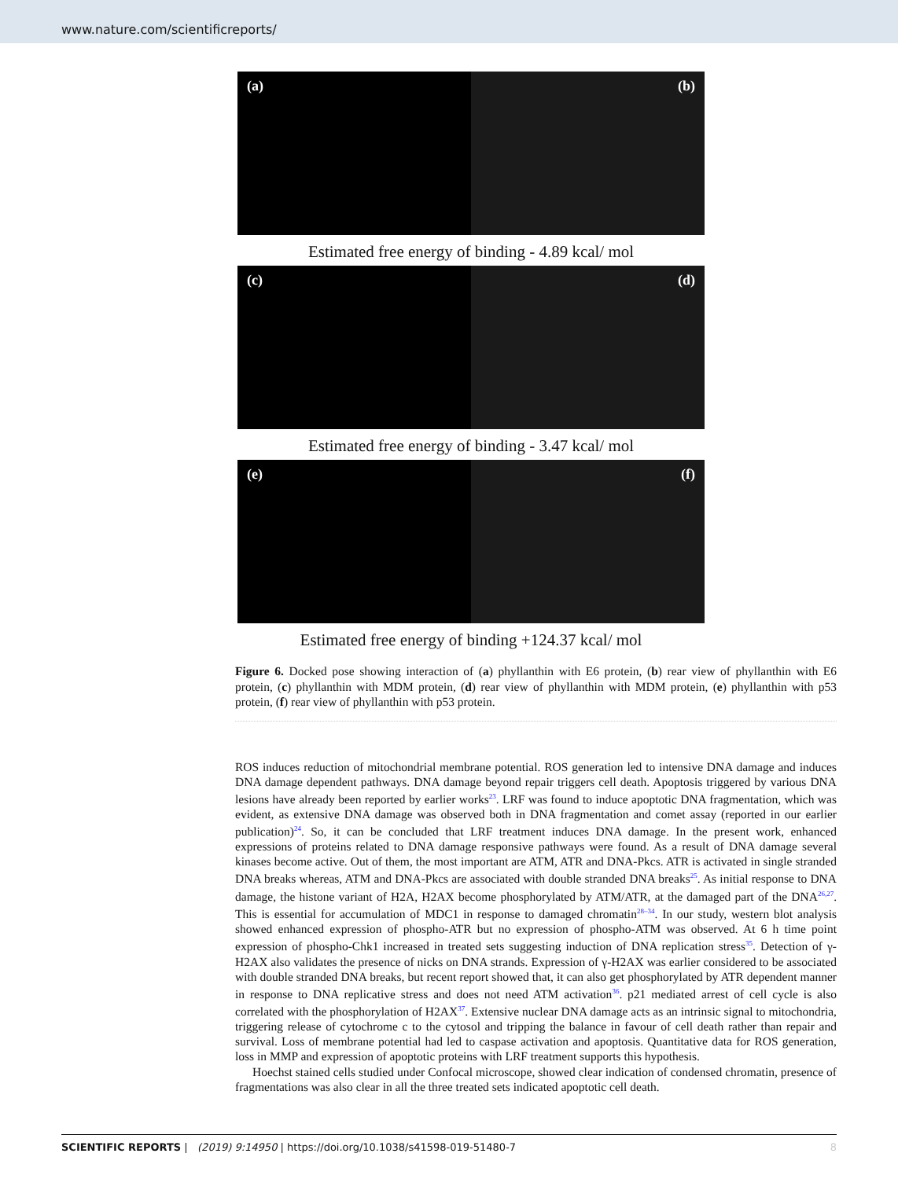www.nature.com/scientificreports/
(a) (b)
Estimated free energy of binding - 4.89 kcal/ mol
(c) (d)
Estimated free energy of binding - 3.47 kcal/ mol
(e) (f)
Estimated free energy of binding +124.37 kcal/ mol
Figure 6. Docked pose showing interaction of (a) phyllanthin with E6 protein, (b) rear view of phyllanthin with E6 protein, (c) phyllanthin with MDM protein, (d) rear view of phyllanthin with MDM protein, (e) phyllanthin with p53 protein, (f) rear view of phyllanthin with p53 protein.
ROS induces reduction of mitochondrial membrane potential. ROS generation led to intensive DNA damage and induces DNA damage dependent pathways. DNA damage beyond repair triggers cell death. Apoptosis triggered by various DNA lesions have already been reported by earlier works<sup>23</sup>. LRF was found to induce apoptotic DNA fragmentation, which was evident, as extensive DNA damage was observed both in DNA fragmentation and comet assay (reported in our earlier publication)<sup>24</sup>. So, it can be concluded that LRF treatment induces DNA damage. In the present work, enhanced expressions of proteins related to DNA damage responsive pathways were found. As a result of DNA damage several kinases become active. Out of them, the most important are ATM, ATR and DNA-Pkcs. ATR is activated in single stranded DNA breaks whereas, ATM and DNA-Pkcs are associated with double stranded DNA breaks<sup>25</sup>. As initial response to DNA damage, the histone variant of H2A, H2AX become phosphorylated by ATM/ATR, at the damaged part of the DNA<sup>26,27</sup>. This is essential for accumulation of MDC1 in response to damaged chromatin<sup>28–34</sup>. In our study, western blot analysis showed enhanced expression of phospho-ATR but no expression of phospho-ATM was observed. At 6 h time point expression of phospho-Chk1 increased in treated sets suggesting induction of DNA replication stress<sup>35</sup>. Detection of γ-H2AX also validates the presence of nicks on DNA strands. Expression of γ-H2AX was earlier considered to be associated with double stranded DNA breaks, but recent report showed that, it can also get phosphorylated by ATR dependent manner in response to DNA replicative stress and does not need ATM activation<sup>36</sup>. p21 mediated arrest of cell cycle is also correlated with the phosphorylation of H2AX<sup>37</sup>. Extensive nuclear DNA damage acts as an intrinsic signal to mitochondria, triggering release of cytochrome c to the cytosol and tripping the balance in favour of cell death rather than repair and survival. Loss of membrane potential had led to caspase activation and apoptosis. Quantitative data for ROS generation, loss in MMP and expression of apoptotic proteins with LRF treatment supports this hypothesis.
Hoechst stained cells studied under Confocal microscope, showed clear indication of condensed chromatin, presence of fragmentations was also clear in all the three treated sets indicated apoptotic cell death.
SCIENTIFIC REPORTS | (2019) 9:14950 | https://doi.org/10.1038/s41598-019-51480-7 8